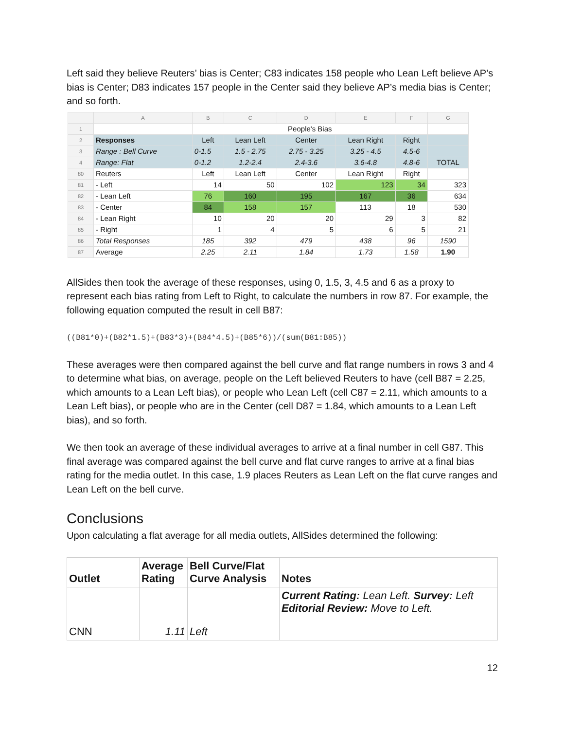Left said they believe Reuters’ bias is Center; C83 indicates 158 people who Lean Left believe AP’s bias is Center; D83 indicates 157 people in the Center said they believe AP’s media bias is Center; and so forth.
| | A | B | C | D | E | F | G |
| 1 | | People's Bias | | | | | |
| 2 | Responses | Left | Lean Left | Center | Lean Right | Right | |
| 3 | Range : Bell Curve | 0-1.5 | 1.5 - 2.75 | 2.75 - 3.25 | 3.25 - 4.5 | 4.5-6 | |
| 4 | Range: Flat | 0-1.2 | 1.2-2.4 | 2.4-3.6 | 3.6-4.8 | 4.8-6 | TOTAL |
| 80 | Reuters | Left | Lean Left | Center | Lean Right | Right | |
| 81 | - Left | 14 | 50 | 102 | 123 | 34 | 323 |
| 82 | - Lean Left | 76 | 160 | 195 | 167 | 36 | 634 |
| 83 | - Center | 84 | 158 | 157 | 113 | 18 | 530 |
| 84 | - Lean Right | 10 | 20 | 20 | 29 | 3 | 82 |
| 85 | - Right | 1 | 4 | 5 | 6 | 5 | 21 |
| 86 | Total Responses | 185 | 392 | 479 | 438 | 96 | 1590 |
| 87 | Average | 2.25 | 2.11 | 1.84 | 1.73 | 1.58 | 1.90 |
AllSides then took the average of these responses, using 0, 1.5, 3, 4.5 and 6 as a proxy to represent each bias rating from Left to Right, to calculate the numbers in row 87. For example, the following equation computed the result in cell B87:
((B81*0)+(B82*1.5)+(B83*3)+(B84*4.5)+(B85*6))/(sum(B81:B85))
These averages were then compared against the bell curve and flat range numbers in rows 3 and 4 to determine what bias, on average, people on the Left believed Reuters to have (cell B87 = 2.25, which amounts to a Lean Left bias), or people who Lean Left (cell C87 = 2.11, which amounts to a Lean Left bias), or people who are in the Center (cell D87 = 1.84, which amounts to a Lean Left bias), and so forth.
We then took an average of these individual averages to arrive at a final number in cell G87. This final average was compared against the bell curve and flat curve ranges to arrive at a final bias rating for the media outlet. In this case, 1.9 places Reuters as Lean Left on the flat curve ranges and Lean Left on the bell curve.
Conclusions
Upon calculating a flat average for all media outlets, AllSides determined the following:
| Outlet | Average Rating | Bell Curve/Flat Curve Analysis | Notes |
| CNN | 1.11 | Left | Current Rating: Lean Left. Survey: Left Editorial Review: Move to Left. |
12